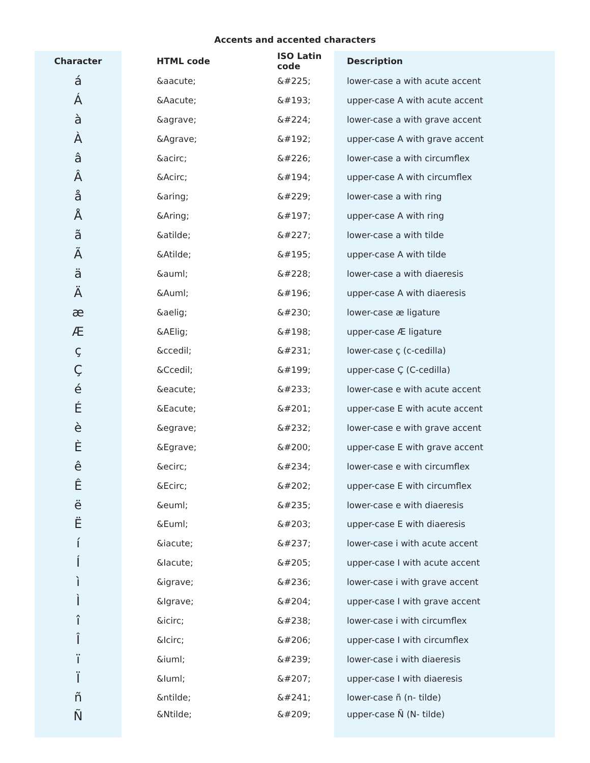Accents and accented characters
| Character | HTML code | ISO Latin code | Description |
| --- | --- | --- | --- |
| á | &aacute; | &#225; | lower-case a with acute accent |
| Á | &Aacute; | &#193; | upper-case A with acute accent |
| à | &agrave; | &#224; | lower-case a with grave accent |
| À | &Agrave; | &#192; | upper-case A with grave accent |
| â | &acirc; | &#226; | lower-case a with circumflex |
| Â | &Acirc; | &#194; | upper-case A with circumflex |
| å | &aring; | &#229; | lower-case a with ring |
| Å | &Aring; | &#197; | upper-case A with ring |
| ã | &atilde; | &#227; | lower-case a with tilde |
| Ã | &Atilde; | &#195; | upper-case A with tilde |
| ä | &auml; | &#228; | lower-case a with diaeresis |
| Ä | &Auml; | &#196; | upper-case A with diaeresis |
| æ | &aelig; | &#230; | lower-case æ ligature |
| Æ | &AElig; | &#198; | upper-case Æ ligature |
| ç | &ccedil; | &#231; | lower-case ç (c-cedilla) |
| Ç | &Ccedil; | &#199; | upper-case Ç (C-cedilla) |
| é | &eacute; | &#233; | lower-case e with acute accent |
| É | &Eacute; | &#201; | upper-case E with acute accent |
| è | &egrave; | &#232; | lower-case e with grave accent |
| È | &Egrave; | &#200; | upper-case E with grave accent |
| ê | &ecirc; | &#234; | lower-case e with circumflex |
| Ê | &Ecirc; | &#202; | upper-case E with circumflex |
| ë | &euml; | &#235; | lower-case e with diaeresis |
| Ë | &Euml; | &#203; | upper-case E with diaeresis |
| í | &iacute; | &#237; | lower-case i with acute accent |
| Í | &Iacute; | &#205; | upper-case I with acute accent |
| ì | &igrave; | &#236; | lower-case i with grave accent |
| Ì | &Igrave; | &#204; | upper-case I with grave accent |
| î | &icirc; | &#238; | lower-case i with circumflex |
| Î | &Icirc; | &#206; | upper-case I with circumflex |
| ï | &iuml; | &#239; | lower-case i with diaeresis |
| Ï | &Iuml; | &#207; | upper-case I with diaeresis |
| ñ | &ntilde; | &#241; | lower-case ñ (n- tilde) |
| Ñ | &Ntilde; | &#209; | upper-case Ñ (N- tilde) |